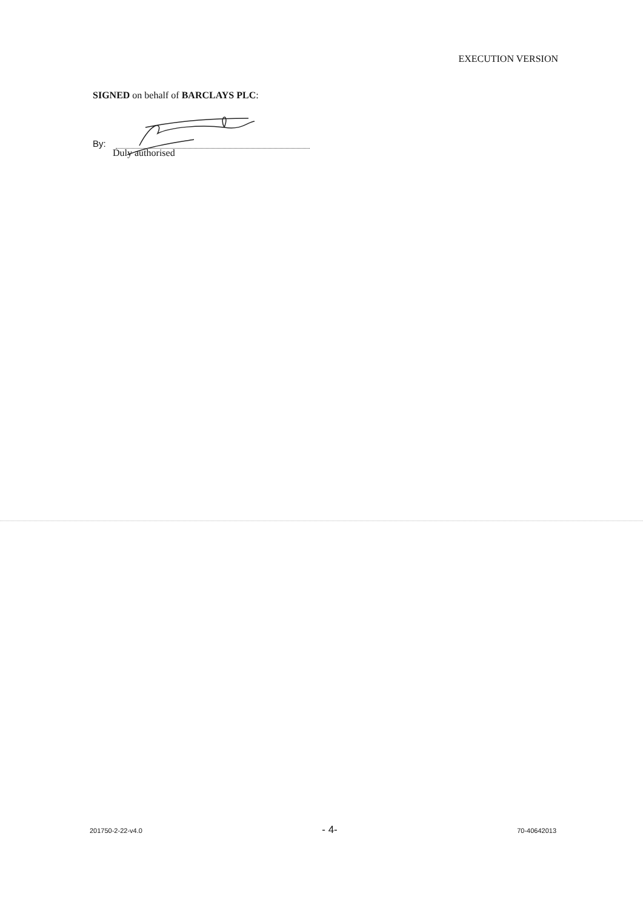EXECUTION VERSION
SIGNED on behalf of BARCLAYS PLC:
By:
Duly authorised
201750-2-22-v4.0 - 4- 70-40642013